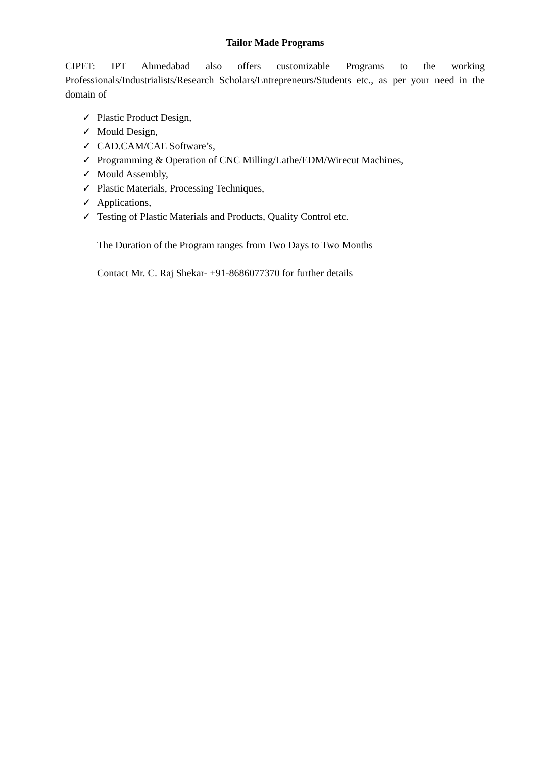Tailor Made Programs
CIPET: IPT Ahmedabad also offers customizable Programs to the working Professionals/Industrialists/Research Scholars/Entrepreneurs/Students etc., as per your need in the domain of
✓ Plastic Product Design,
✓ Mould Design,
✓ CAD.CAM/CAE Software’s,
✓ Programming & Operation of CNC Milling/Lathe/EDM/Wirecut Machines,
✓ Mould Assembly,
✓ Plastic Materials, Processing Techniques,
✓ Applications,
✓ Testing of Plastic Materials and Products, Quality Control etc.
The Duration of the Program ranges from Two Days to Two Months
Contact Mr. C. Raj Shekar- +91-8686077370 for further details